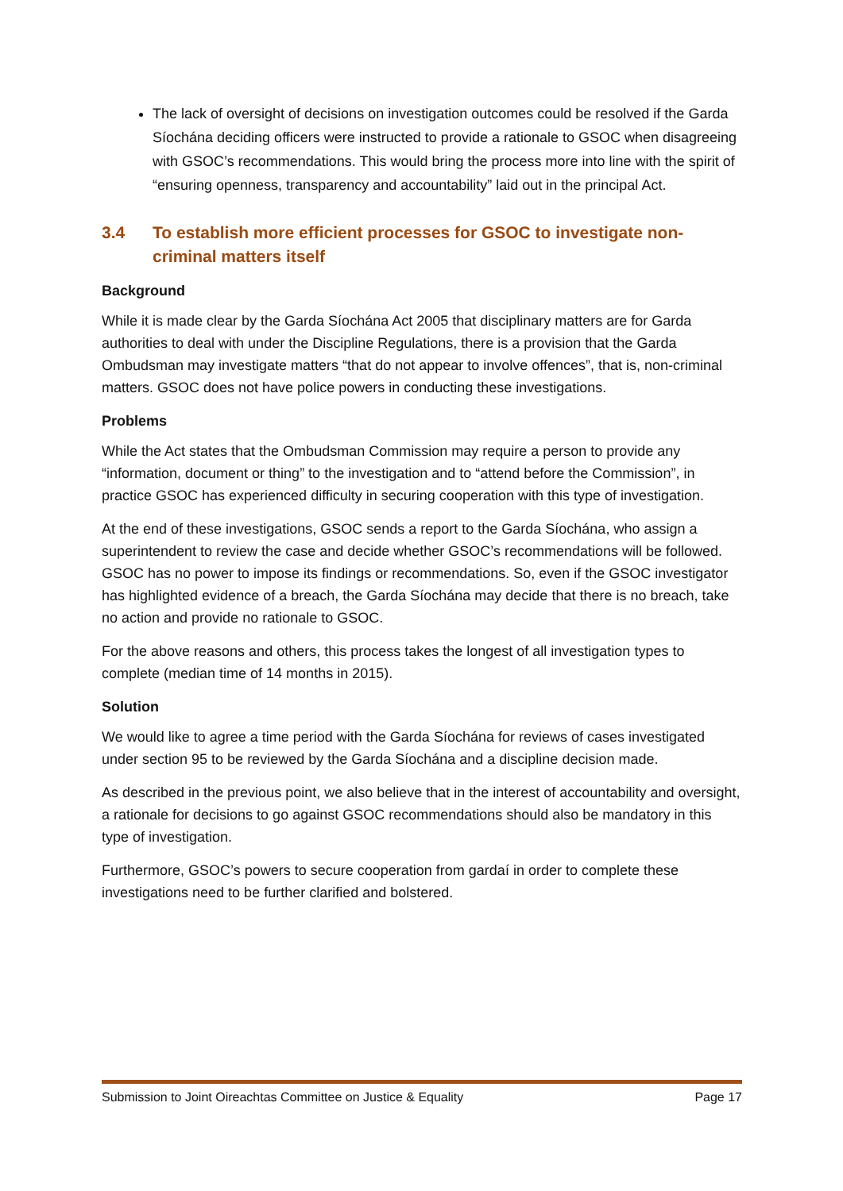The lack of oversight of decisions on investigation outcomes could be resolved if the Garda Síochána deciding officers were instructed to provide a rationale to GSOC when disagreeing with GSOC’s recommendations. This would bring the process more into line with the spirit of “ensuring openness, transparency and accountability” laid out in the principal Act.
3.4 To establish more efficient processes for GSOC to investigate non-criminal matters itself
Background
While it is made clear by the Garda Síochána Act 2005 that disciplinary matters are for Garda authorities to deal with under the Discipline Regulations, there is a provision that the Garda Ombudsman may investigate matters “that do not appear to involve offences”, that is, non-criminal matters. GSOC does not have police powers in conducting these investigations.
Problems
While the Act states that the Ombudsman Commission may require a person to provide any “information, document or thing” to the investigation and to “attend before the Commission”, in practice GSOC has experienced difficulty in securing cooperation with this type of investigation.
At the end of these investigations, GSOC sends a report to the Garda Síochána, who assign a superintendent to review the case and decide whether GSOC’s recommendations will be followed. GSOC has no power to impose its findings or recommendations. So, even if the GSOC investigator has highlighted evidence of a breach, the Garda Síochána may decide that there is no breach, take no action and provide no rationale to GSOC.
For the above reasons and others, this process takes the longest of all investigation types to complete (median time of 14 months in 2015).
Solution
We would like to agree a time period with the Garda Síochána for reviews of cases investigated under section 95 to be reviewed by the Garda Síochána and a discipline decision made.
As described in the previous point, we also believe that in the interest of accountability and oversight, a rationale for decisions to go against GSOC recommendations should also be mandatory in this type of investigation.
Furthermore, GSOC’s powers to secure cooperation from gardaí in order to complete these investigations need to be further clarified and bolstered.
Submission to Joint Oireachtas Committee on Justice & Equality Page 17